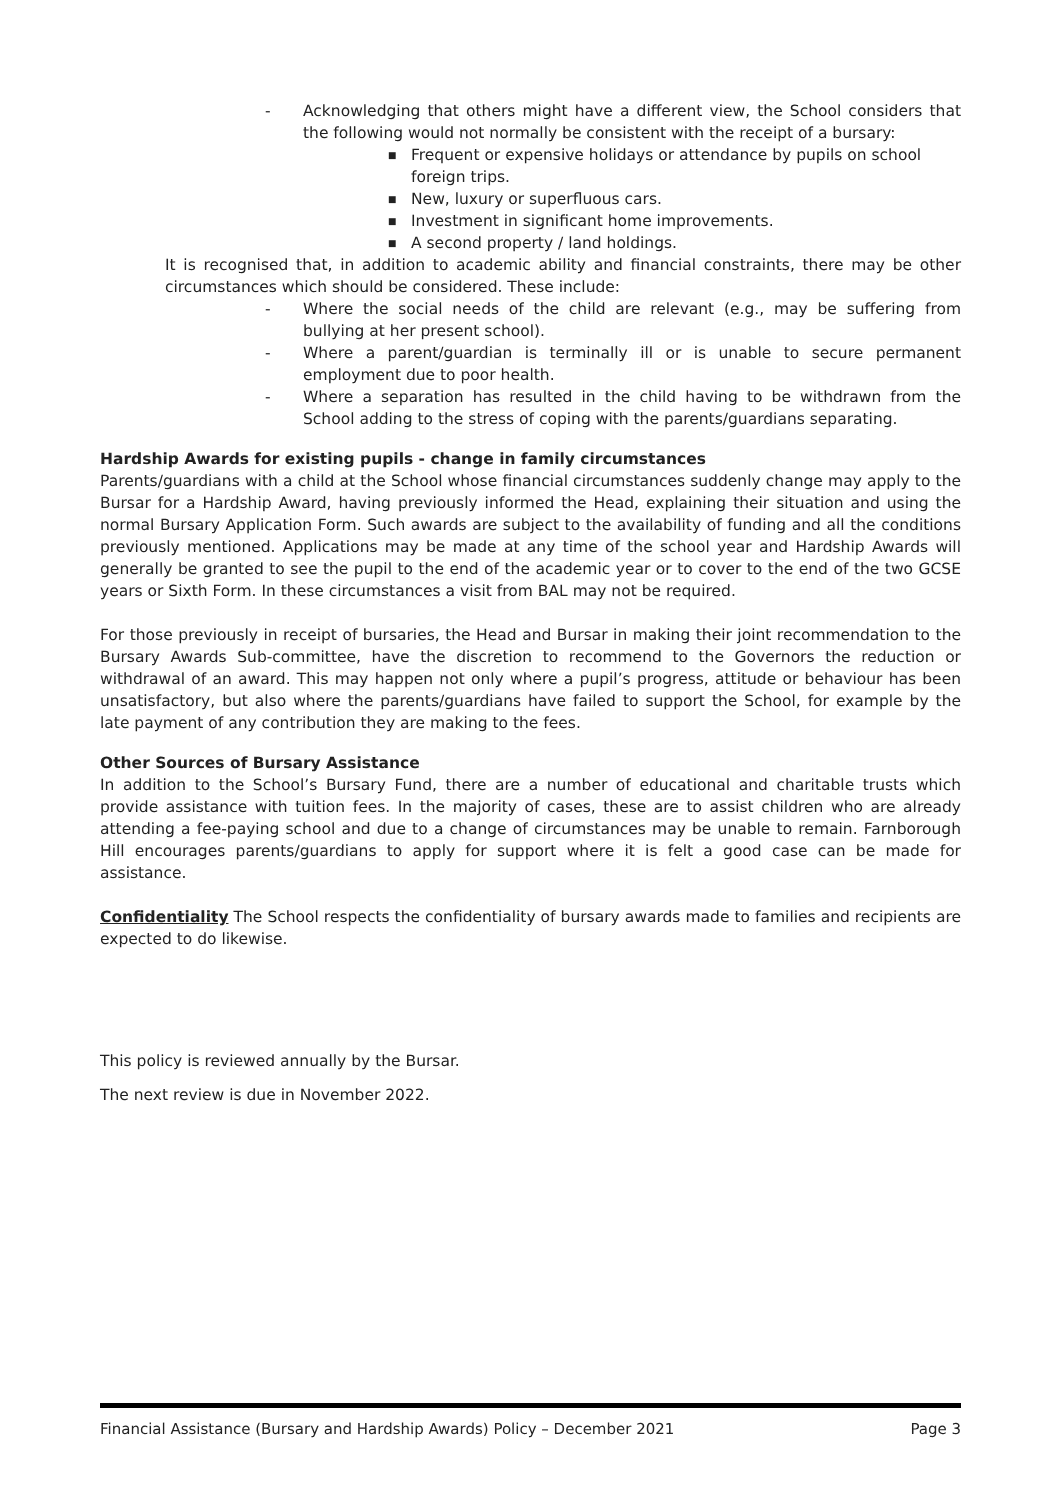- Acknowledging that others might have a different view, the School considers that the following would not normally be consistent with the receipt of a bursary:
■ Frequent or expensive holidays or attendance by pupils on school foreign trips.
■ New, luxury or superfluous cars.
■ Investment in significant home improvements.
■ A second property / land holdings.
It is recognised that, in addition to academic ability and financial constraints, there may be other circumstances which should be considered. These include:
- Where the social needs of the child are relevant (e.g., may be suffering from bullying at her present school).
- Where a parent/guardian is terminally ill or is unable to secure permanent employment due to poor health.
- Where a separation has resulted in the child having to be withdrawn from the School adding to the stress of coping with the parents/guardians separating.
Hardship Awards for existing pupils - change in family circumstances
Parents/guardians with a child at the School whose financial circumstances suddenly change may apply to the Bursar for a Hardship Award, having previously informed the Head, explaining their situation and using the normal Bursary Application Form. Such awards are subject to the availability of funding and all the conditions previously mentioned. Applications may be made at any time of the school year and Hardship Awards will generally be granted to see the pupil to the end of the academic year or to cover to the end of the two GCSE years or Sixth Form. In these circumstances a visit from BAL may not be required.
For those previously in receipt of bursaries, the Head and Bursar in making their joint recommendation to the Bursary Awards Sub-committee, have the discretion to recommend to the Governors the reduction or withdrawal of an award. This may happen not only where a pupil’s progress, attitude or behaviour has been unsatisfactory, but also where the parents/guardians have failed to support the School, for example by the late payment of any contribution they are making to the fees.
Other Sources of Bursary Assistance
In addition to the School’s Bursary Fund, there are a number of educational and charitable trusts which provide assistance with tuition fees. In the majority of cases, these are to assist children who are already attending a fee-paying school and due to a change of circumstances may be unable to remain. Farnborough Hill encourages parents/guardians to apply for support where it is felt a good case can be made for assistance.
Confidentiality The School respects the confidentiality of bursary awards made to families and recipients are expected to do likewise.
This policy is reviewed annually by the Bursar.
The next review is due in November 2022.
Financial Assistance (Bursary and Hardship Awards) Policy – December 2021 Page 3